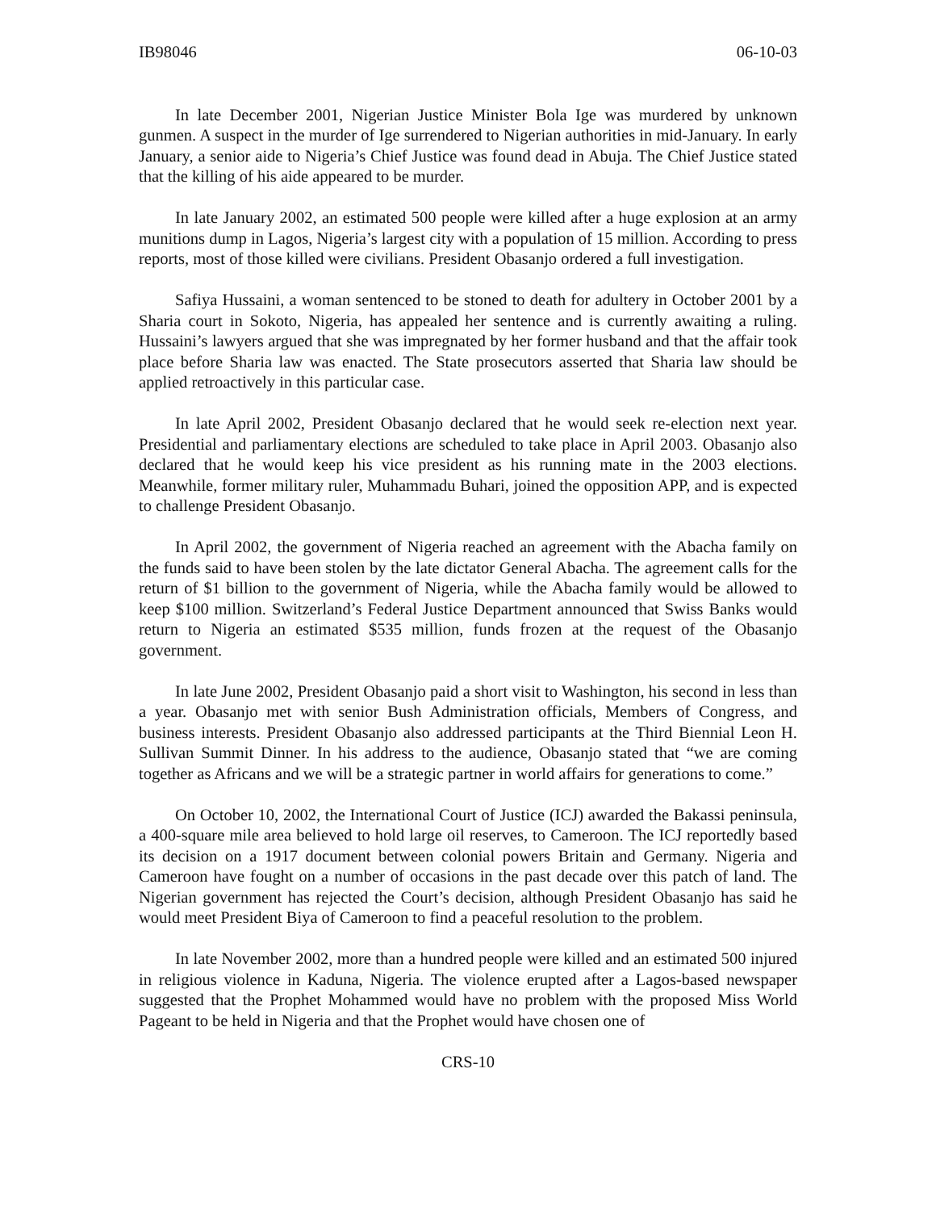IB98046 06-10-03
In late December 2001, Nigerian Justice Minister Bola Ige was murdered by unknown gunmen. A suspect in the murder of Ige surrendered to Nigerian authorities in mid-January. In early January, a senior aide to Nigeria’s Chief Justice was found dead in Abuja. The Chief Justice stated that the killing of his aide appeared to be murder.
In late January 2002, an estimated 500 people were killed after a huge explosion at an army munitions dump in Lagos, Nigeria’s largest city with a population of 15 million. According to press reports, most of those killed were civilians. President Obasanjo ordered a full investigation.
Safiya Hussaini, a woman sentenced to be stoned to death for adultery in October 2001 by a Sharia court in Sokoto, Nigeria, has appealed her sentence and is currently awaiting a ruling. Hussaini’s lawyers argued that she was impregnated by her former husband and that the affair took place before Sharia law was enacted. The State prosecutors asserted that Sharia law should be applied retroactively in this particular case.
In late April 2002, President Obasanjo declared that he would seek re-election next year. Presidential and parliamentary elections are scheduled to take place in April 2003. Obasanjo also declared that he would keep his vice president as his running mate in the 2003 elections. Meanwhile, former military ruler, Muhammadu Buhari, joined the opposition APP, and is expected to challenge President Obasanjo.
In April 2002, the government of Nigeria reached an agreement with the Abacha family on the funds said to have been stolen by the late dictator General Abacha. The agreement calls for the return of $1 billion to the government of Nigeria, while the Abacha family would be allowed to keep $100 million. Switzerland’s Federal Justice Department announced that Swiss Banks would return to Nigeria an estimated $535 million, funds frozen at the request of the Obasanjo government.
In late June 2002, President Obasanjo paid a short visit to Washington, his second in less than a year. Obasanjo met with senior Bush Administration officials, Members of Congress, and business interests. President Obasanjo also addressed participants at the Third Biennial Leon H. Sullivan Summit Dinner. In his address to the audience, Obasanjo stated that “we are coming together as Africans and we will be a strategic partner in world affairs for generations to come.”
On October 10, 2002, the International Court of Justice (ICJ) awarded the Bakassi peninsula, a 400-square mile area believed to hold large oil reserves, to Cameroon. The ICJ reportedly based its decision on a 1917 document between colonial powers Britain and Germany. Nigeria and Cameroon have fought on a number of occasions in the past decade over this patch of land. The Nigerian government has rejected the Court’s decision, although President Obasanjo has said he would meet President Biya of Cameroon to find a peaceful resolution to the problem.
In late November 2002, more than a hundred people were killed and an estimated 500 injured in religious violence in Kaduna, Nigeria. The violence erupted after a Lagos-based newspaper suggested that the Prophet Mohammed would have no problem with the proposed Miss World Pageant to be held in Nigeria and that the Prophet would have chosen one of
CRS-10